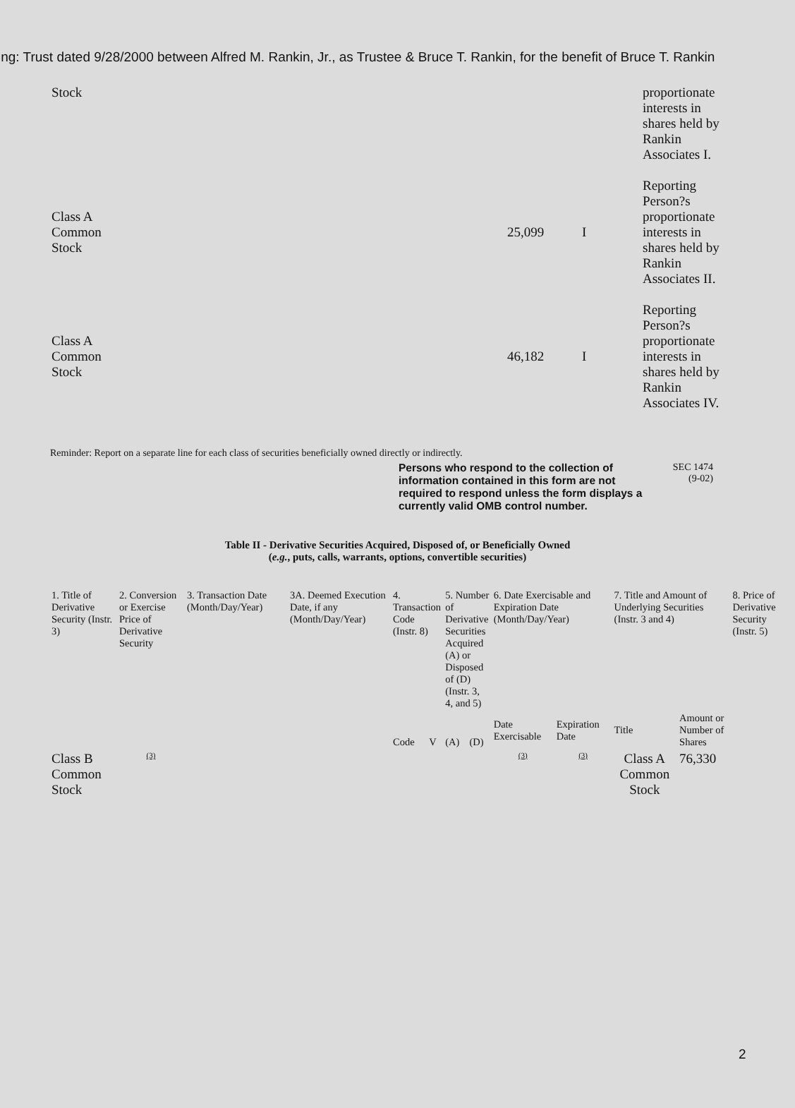ing: Trust dated 9/28/2000 between Alfred M. Rankin, Jr., as Trustee & Bruce T. Rankin, for the benefit of Bruce T. Rankin
| Stock | | | proportionate interests in shares held by Rankin Associates I. |
| Class A Common Stock | 25,099 | I | Reporting Person?s proportionate interests in shares held by Rankin Associates II. |
| Class A Common Stock | 46,182 | I | Reporting Person?s proportionate interests in shares held by Rankin Associates IV. |
Reminder: Report on a separate line for each class of securities beneficially owned directly or indirectly.
Persons who respond to the collection of information contained in this form are not required to respond unless the form displays a currently valid OMB control number.
SEC 1474
(9-02)
Table II - Derivative Securities Acquired, Disposed of, or Beneficially Owned
(e.g., puts, calls, warrants, options, convertible securities)
| 1. Title of Derivative Security (Instr. 3) | 2. Conversion or Exercise Price of Derivative Security | 3. Transaction Date (Month/Day/Year) | 3A. Deemed Execution Date, if any (Month/Day/Year) | 4. Transaction Code (Instr. 8) | | 5. Number of Derivative Securities Acquired (A) or Disposed of (D) (Instr. 3, 4, and 5) | | 6. Date Exercisable and Expiration Date (Month/Day/Year) | | 7. Title and Amount of Underlying Securities (Instr. 3 and 4) | | 8. Price of Derivative Security (Instr. 5) |
| --- | --- | --- | --- | --- | --- | --- | --- | --- | --- | --- | --- | --- |
| | | | | Code | V | (A) | (D) | Date Exercisable | Expiration Date | Title | Amount or Number of Shares | |
| Class B Common Stock | <sup>(3)</sup> | | | | | | | <sup>(3)</sup> | <sup>(3)</sup> | Class A Common Stock | 76,330 | |
2